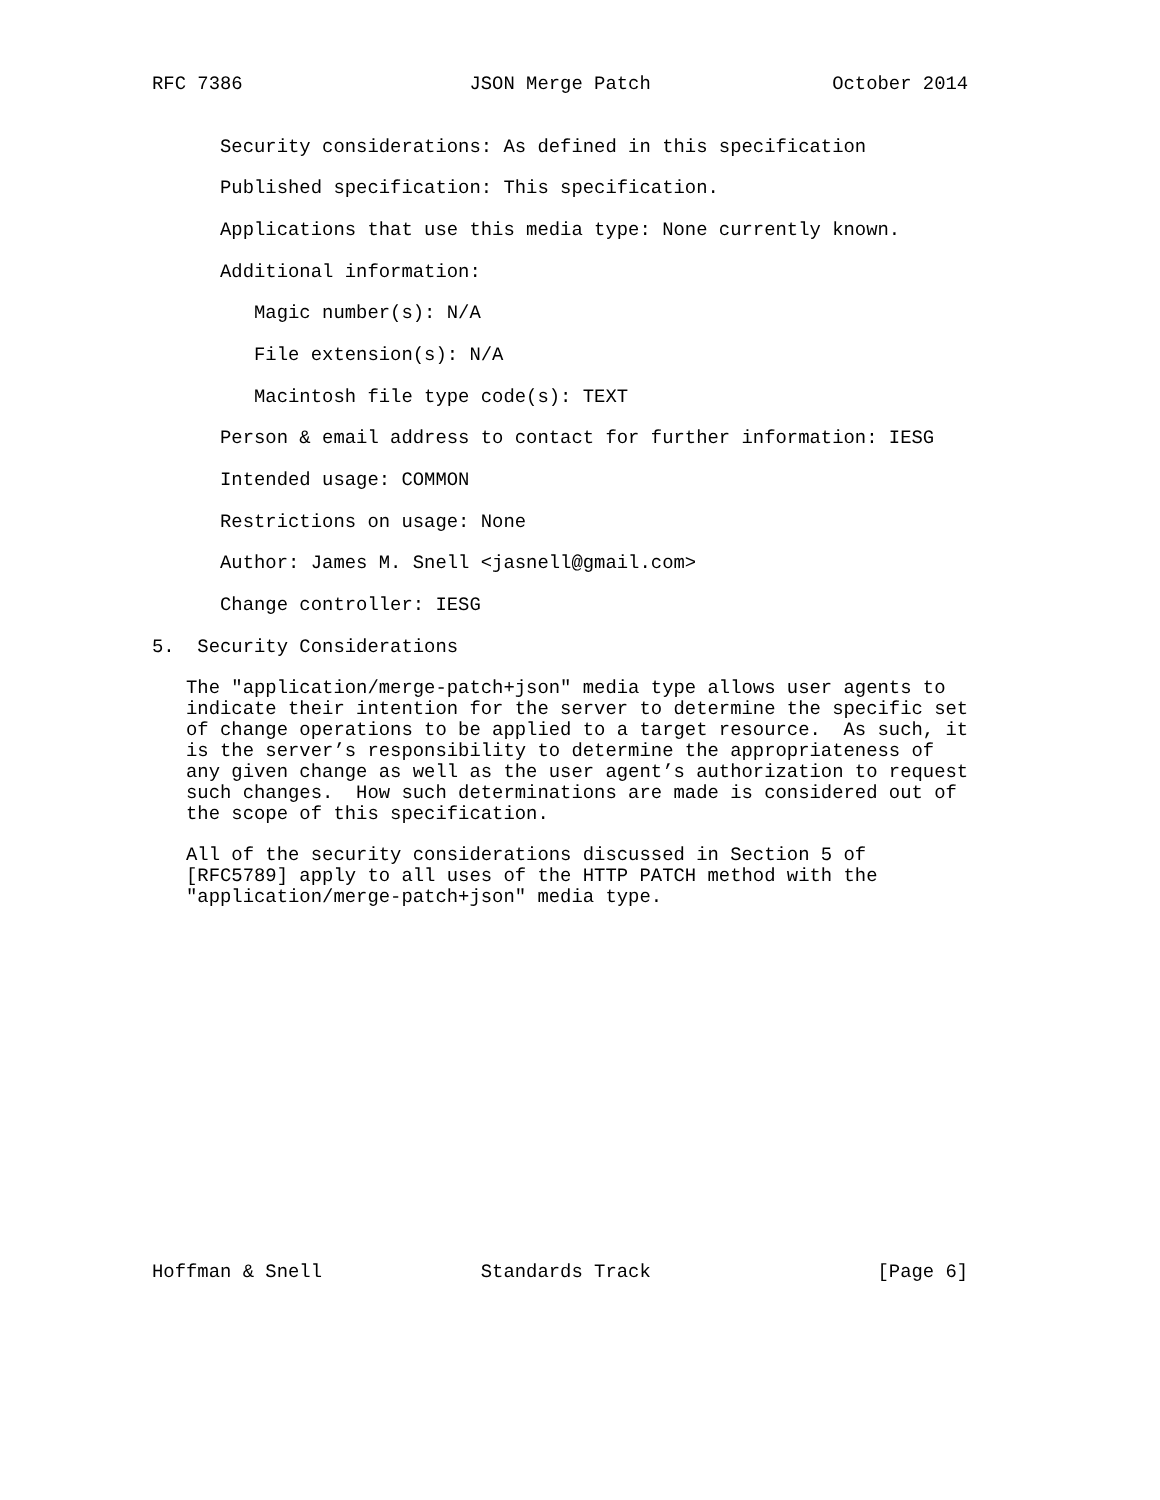RFC 7386                    JSON Merge Patch                October 2014


      Security considerations: As defined in this specification

      Published specification: This specification.

      Applications that use this media type: None currently known.

      Additional information:

         Magic number(s): N/A

         File extension(s): N/A

         Macintosh file type code(s): TEXT

      Person & email address to contact for further information: IESG

      Intended usage: COMMON

      Restrictions on usage: None

      Author: James M. Snell <jasnell@gmail.com>

      Change controller: IESG

5.  Security Considerations

   The "application/merge-patch+json" media type allows user agents to
   indicate their intention for the server to determine the specific set
   of change operations to be applied to a target resource.  As such, it
   is the server’s responsibility to determine the appropriateness of
   any given change as well as the user agent’s authorization to request
   such changes.  How such determinations are made is considered out of
   the scope of this specification.

   All of the security considerations discussed in Section 5 of
   [RFC5789] apply to all uses of the HTTP PATCH method with the
   "application/merge-patch+json" media type.

















Hoffman & Snell              Standards Track                    [Page 6]